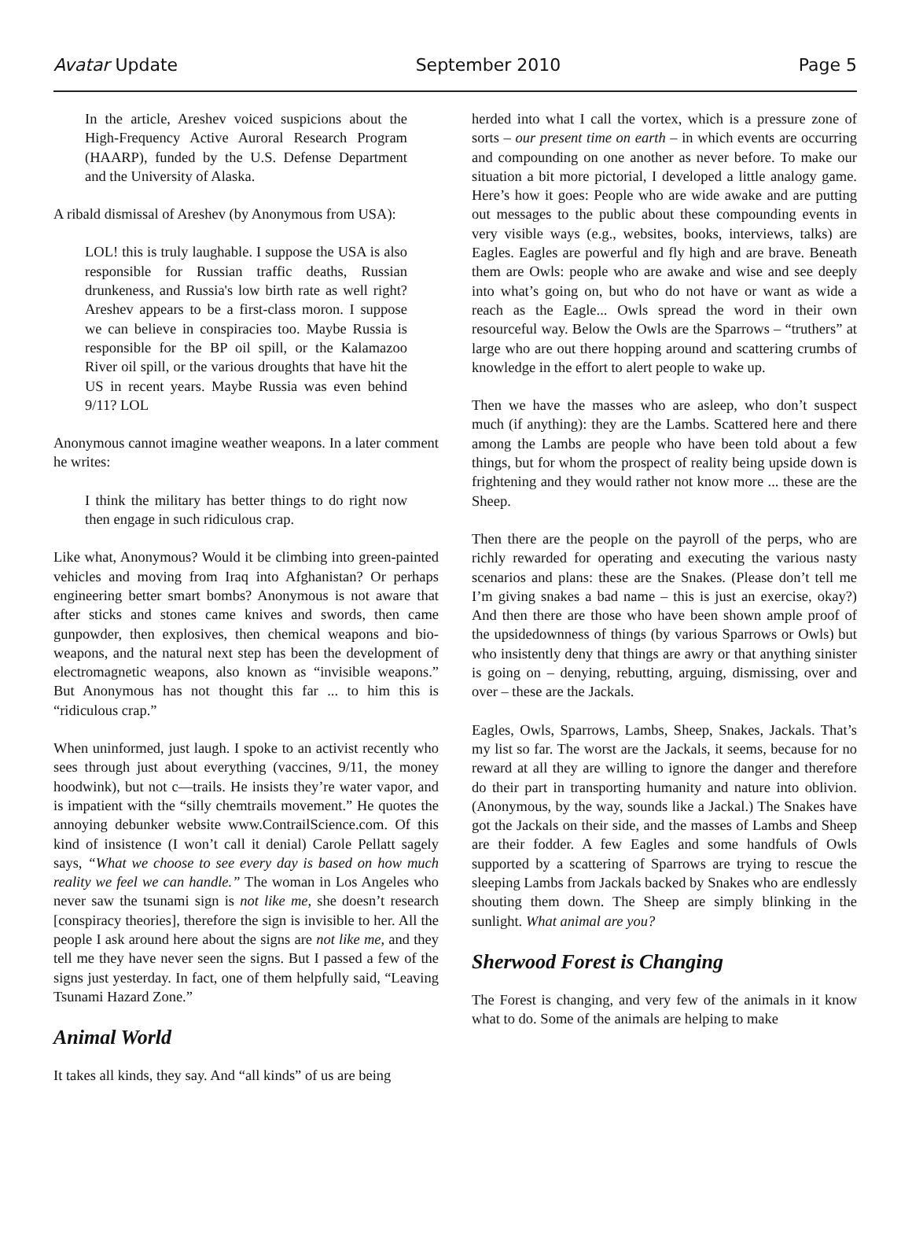Avatar Update September 2010 Page 5
In the article, Areshev voiced suspicions about the High-Frequency Active Auroral Research Program (HAARP), funded by the U.S. Defense Department and the University of Alaska.
A ribald dismissal of Areshev (by Anonymous from USA):
LOL! this is truly laughable. I suppose the USA is also responsible for Russian traffic deaths, Russian drunkeness, and Russia's low birth rate as well right? Areshev appears to be a first-class moron. I suppose we can believe in conspiracies too. Maybe Russia is responsible for the BP oil spill, or the Kalamazoo River oil spill, or the various droughts that have hit the US in recent years. Maybe Russia was even behind 9/11? LOL
Anonymous cannot imagine weather weapons. In a later comment he writes:
I think the military has better things to do right now then engage in such ridiculous crap.
Like what, Anonymous? Would it be climbing into green-painted vehicles and moving from Iraq into Afghanistan? Or perhaps engineering better smart bombs? Anonymous is not aware that after sticks and stones came knives and swords, then came gunpowder, then explosives, then chemical weapons and bio-weapons, and the natural next step has been the development of electromagnetic weapons, also known as “invisible weapons.” But Anonymous has not thought this far ... to him this is “ridiculous crap.”
When uninformed, just laugh. I spoke to an activist recently who sees through just about everything (vaccines, 9/11, the money hoodwink), but not c—trails. He insists they’re water vapor, and is impatient with the “silly chemtrails movement.” He quotes the annoying debunker website www.ContrailScience.com. Of this kind of insistence (I won’t call it denial) Carole Pellatt sagely says, “What we choose to see every day is based on how much reality we feel we can handle.” The woman in Los Angeles who never saw the tsunami sign is not like me, she doesn’t research [conspiracy theories], therefore the sign is invisible to her. All the people I ask around here about the signs are not like me, and they tell me they have never seen the signs. But I passed a few of the signs just yesterday. In fact, one of them helpfully said, “Leaving Tsunami Hazard Zone.”
Animal World
It takes all kinds, they say. And “all kinds” of us are being
herded into what I call the vortex, which is a pressure zone of sorts – our present time on earth – in which events are occurring and compounding on one another as never before. To make our situation a bit more pictorial, I developed a little analogy game. Here’s how it goes: People who are wide awake and are putting out messages to the public about these compounding events in very visible ways (e.g., websites, books, interviews, talks) are Eagles. Eagles are powerful and fly high and are brave. Beneath them are Owls: people who are awake and wise and see deeply into what’s going on, but who do not have or want as wide a reach as the Eagle... Owls spread the word in their own resourceful way. Below the Owls are the Sparrows – “truthers” at large who are out there hopping around and scattering crumbs of knowledge in the effort to alert people to wake up.
Then we have the masses who are asleep, who don’t suspect much (if anything): they are the Lambs. Scattered here and there among the Lambs are people who have been told about a few things, but for whom the prospect of reality being upside down is frightening and they would rather not know more ... these are the Sheep.
Then there are the people on the payroll of the perps, who are richly rewarded for operating and executing the various nasty scenarios and plans: these are the Snakes. (Please don’t tell me I’m giving snakes a bad name – this is just an exercise, okay?) And then there are those who have been shown ample proof of the upsidedownness of things (by various Sparrows or Owls) but who insistently deny that things are awry or that anything sinister is going on – denying, rebutting, arguing, dismissing, over and over – these are the Jackals.
Eagles, Owls, Sparrows, Lambs, Sheep, Snakes, Jackals. That’s my list so far. The worst are the Jackals, it seems, because for no reward at all they are willing to ignore the danger and therefore do their part in transporting humanity and nature into oblivion. (Anonymous, by the way, sounds like a Jackal.) The Snakes have got the Jackals on their side, and the masses of Lambs and Sheep are their fodder. A few Eagles and some handfuls of Owls supported by a scattering of Sparrows are trying to rescue the sleeping Lambs from Jackals backed by Snakes who are endlessly shouting them down. The Sheep are simply blinking in the sunlight. What animal are you?
Sherwood Forest is Changing
The Forest is changing, and very few of the animals in it know what to do. Some of the animals are helping to make